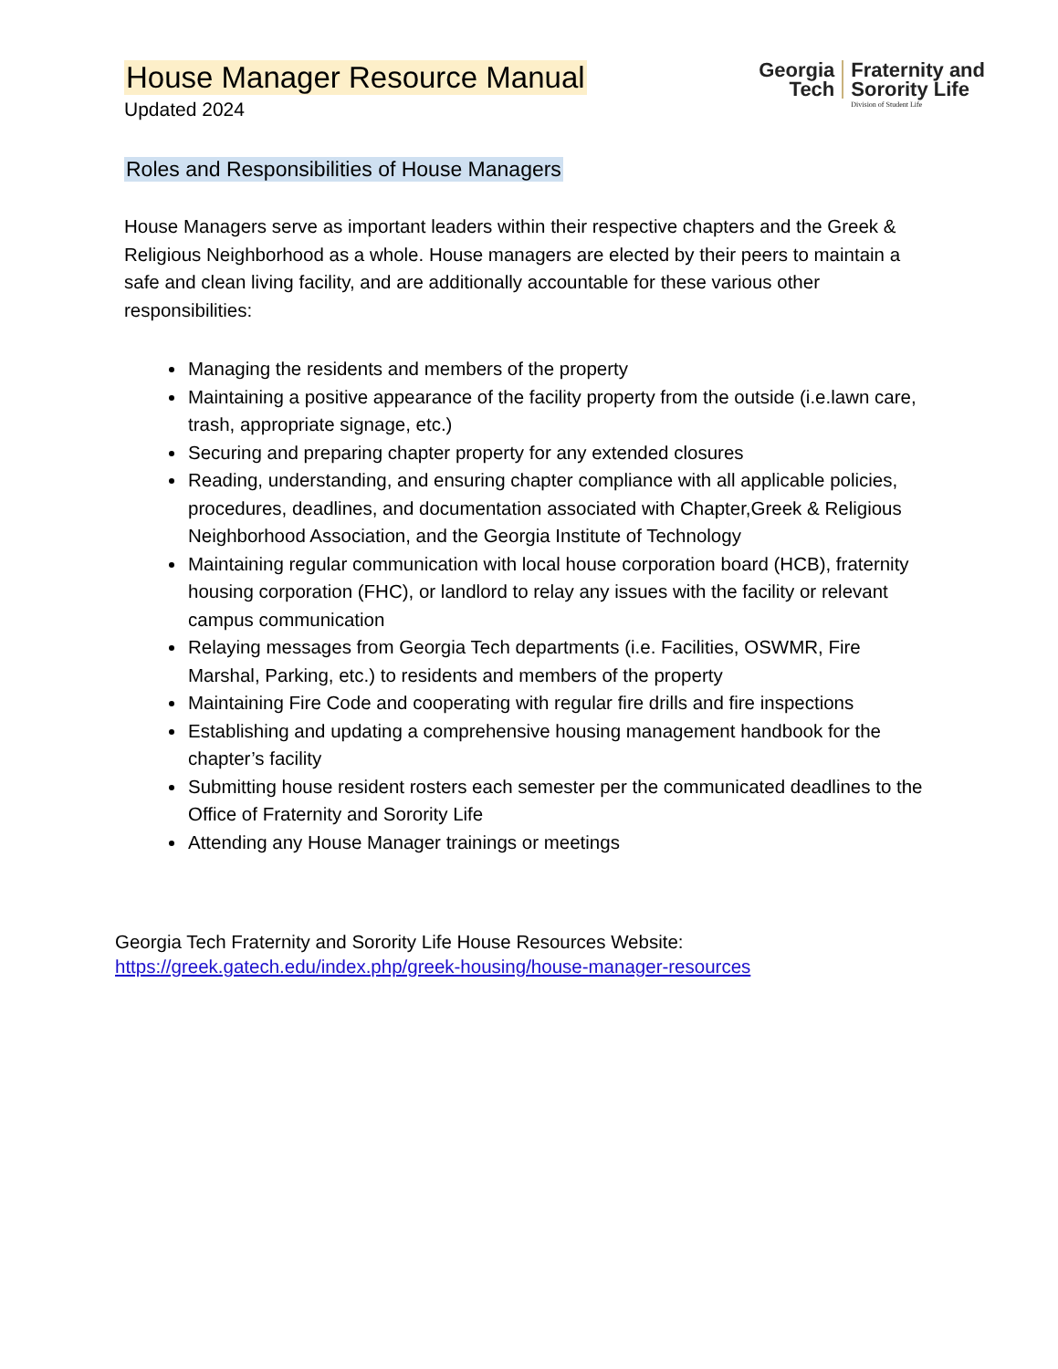House Manager Resource Manual
Updated 2024
Georgia
Tech
Fraternity and
Sorority Life
Division of Student Life
Roles and Responsibilities of House Managers
House Managers serve as important leaders within their respective chapters and the Greek & Religious Neighborhood as a whole. House managers are elected by their peers to maintain a safe and clean living facility, and are additionally accountable for these various other responsibilities:
Managing the residents and members of the property
Maintaining a positive appearance of the facility property from the outside (i.e.lawn care, trash, appropriate signage, etc.)
Securing and preparing chapter property for any extended closures
Reading, understanding, and ensuring chapter compliance with all applicable policies, procedures, deadlines, and documentation associated with Chapter,Greek & Religious Neighborhood Association, and the Georgia Institute of Technology
Maintaining regular communication with local house corporation board (HCB), fraternity housing corporation (FHC), or landlord to relay any issues with the facility or relevant campus communication
Relaying messages from Georgia Tech departments (i.e. Facilities, OSWMR, Fire Marshal, Parking, etc.) to residents and members of the property
Maintaining Fire Code and cooperating with regular fire drills and fire inspections
Establishing and updating a comprehensive housing management handbook for the chapter’s facility
Submitting house resident rosters each semester per the communicated deadlines to the Office of Fraternity and Sorority Life
Attending any House Manager trainings or meetings
Georgia Tech Fraternity and Sorority Life House Resources Website:
https://greek.gatech.edu/index.php/greek-housing/house-manager-resources